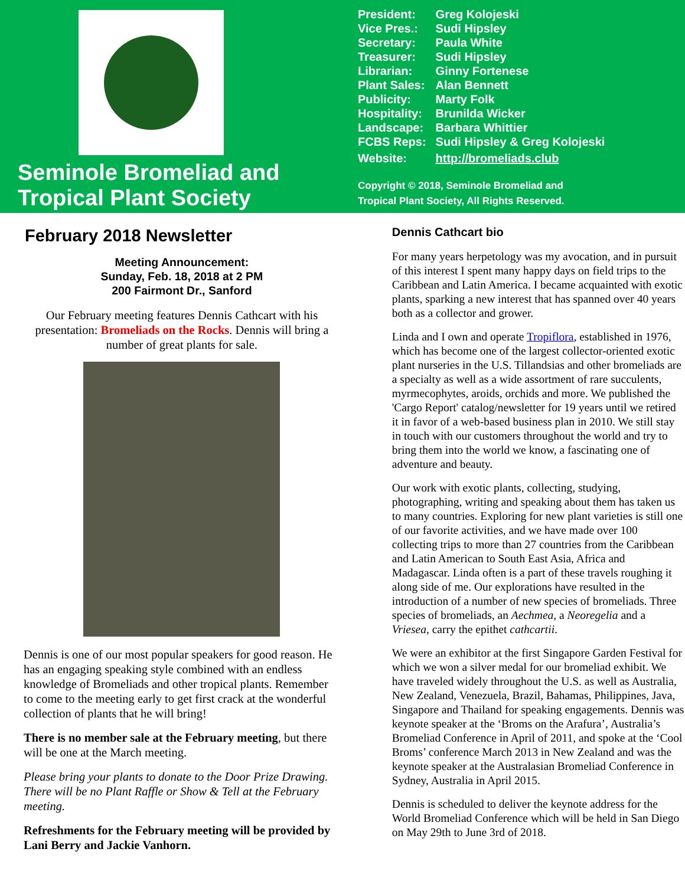Seminole Bromeliad and Tropical Plant Society
| President: | Greg Kolojeski |
| Vice Pres.: | Sudi Hipsley |
| Secretary: | Paula White |
| Treasurer: | Sudi Hipsley |
| Librarian: | Ginny Fortenese |
| Plant Sales: | Alan Bennett |
| Publicity: | Marty Folk |
| Hospitality: | Brunilda Wicker |
| Landscape: | Barbara Whittier |
| FCBS Reps: | Sudi Hipsley & Greg Kolojeski |
| Website: | http://bromeliads.club |
Copyright © 2018, Seminole Bromeliad and
Tropical Plant Society, All Rights Reserved.
February 2018 Newsletter
Meeting Announcement:
Sunday, Feb. 18, 2018 at 2 PM
200 Fairmont Dr., Sanford
Our February meeting features Dennis Cathcart with his presentation: Bromeliads on the Rocks. Dennis will bring a number of great plants for sale.
Dennis is one of our most popular speakers for good reason. He has an engaging speaking style combined with an endless knowledge of Bromeliads and other tropical plants. Remember to come to the meeting early to get first crack at the wonderful collection of plants that he will bring!
There is no member sale at the February meeting, but there will be one at the March meeting.
Please bring your plants to donate to the Door Prize Drawing. There will be no Plant Raffle or Show & Tell at the February meeting.
Refreshments for the February meeting will be provided by Lani Berry and Jackie Vanhorn.
Dennis Cathcart bio
For many years herpetology was my avocation, and in pursuit of this interest I spent many happy days on field trips to the Caribbean and Latin America. I became acquainted with exotic plants, sparking a new interest that has spanned over 40 years both as a collector and grower.
Linda and I own and operate Tropiflora, established in 1976, which has become one of the largest collector-oriented exotic plant nurseries in the U.S. Tillandsias and other bromeliads are a specialty as well as a wide assortment of rare succulents, myrmecophytes, aroids, orchids and more. We published the 'Cargo Report' catalog/newsletter for 19 years until we retired it in favor of a web-based business plan in 2010. We still stay in touch with our customers throughout the world and try to bring them into the world we know, a fascinating one of adventure and beauty.
Our work with exotic plants, collecting, studying, photographing, writing and speaking about them has taken us to many countries. Exploring for new plant varieties is still one of our favorite activities, and we have made over 100 collecting trips to more than 27 countries from the Caribbean and Latin American to South East Asia, Africa and Madagascar. Linda often is a part of these travels roughing it along side of me. Our explorations have resulted in the introduction of a number of new species of bromeliads. Three species of bromeliads, an Aechmea, a Neoregelia and a Vriesea, carry the epithet cathcartii.
We were an exhibitor at the first Singapore Garden Festival for which we won a silver medal for our bromeliad exhibit. We have traveled widely throughout the U.S. as well as Australia, New Zealand, Venezuela, Brazil, Bahamas, Philippines, Java, Singapore and Thailand for speaking engagements. Dennis was keynote speaker at the ‘Broms on the Arafura’, Australia’s Bromeliad Conference in April of 2011, and spoke at the ‘Cool Broms’ conference March 2013 in New Zealand and was the keynote speaker at the Australasian Bromeliad Conference in Sydney, Australia in April 2015.
Dennis is scheduled to deliver the keynote address for the World Bromeliad Conference which will be held in San Diego on May 29th to June 3rd of 2018.